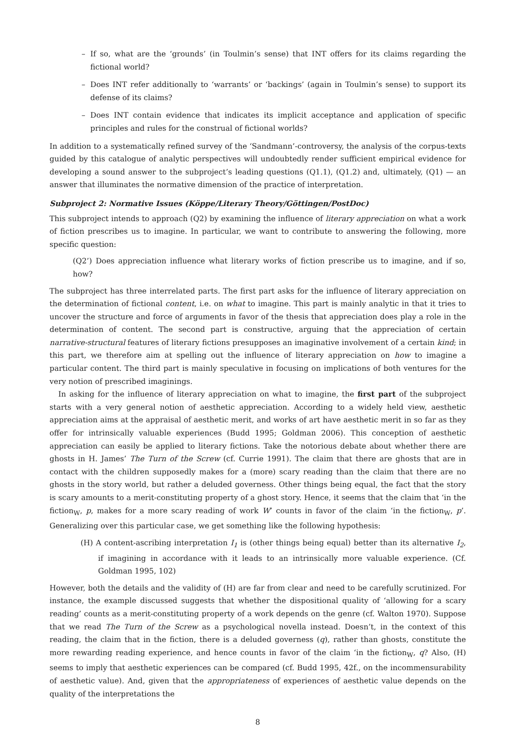– If so, what are the ‘grounds’ (in Toulmin’s sense) that INT offers for its claims regarding the fictional world?
– Does INT refer additionally to ‘warrants’ or ‘backings’ (again in Toulmin’s sense) to support its defense of its claims?
– Does INT contain evidence that indicates its implicit acceptance and application of specific principles and rules for the construal of fictional worlds?
In addition to a systematically refined survey of the ‘Sandmann’-controversy, the analysis of the corpus-texts guided by this catalogue of analytic perspectives will undoubtedly render sufficient empirical evidence for developing a sound answer to the subproject’s leading questions (Q1.1), (Q1.2) and, ultimately, (Q1) — an answer that illuminates the normative dimension of the practice of interpretation.
Subproject 2: Normative Issues (Köppe/Literary Theory/Göttingen/PostDoc)
This subproject intends to approach (Q2) by examining the influence of literary appreciation on what a work of fiction prescribes us to imagine. In particular, we want to contribute to answering the following, more specific question:
(Q2’) Does appreciation influence what literary works of fiction prescribe us to imagine, and if so, how?
The subproject has three interrelated parts. The first part asks for the influence of literary appreciation on the determination of fictional content, i.e. on what to imagine. This part is mainly analytic in that it tries to uncover the structure and force of arguments in favor of the thesis that appreciation does play a role in the determination of content. The second part is constructive, arguing that the appreciation of certain narrative-structural features of literary fictions presupposes an imaginative involvement of a certain kind; in this part, we therefore aim at spelling out the influence of literary appreciation on how to imagine a particular content. The third part is mainly speculative in focusing on implications of both ventures for the very notion of prescribed imaginings.
In asking for the influence of literary appreciation on what to imagine, the first part of the subproject starts with a very general notion of aesthetic appreciation. According to a widely held view, aesthetic appreciation aims at the appraisal of aesthetic merit, and works of art have aesthetic merit in so far as they offer for intrinsically valuable experiences (Budd 1995; Goldman 2006). This conception of aesthetic appreciation can easily be applied to literary fictions. Take the notorious debate about whether there are ghosts in H. James’ The Turn of the Screw (cf. Currie 1991). The claim that there are ghosts that are in contact with the children supposedly makes for a (more) scary reading than the claim that there are no ghosts in the story world, but rather a deluded governess. Other things being equal, the fact that the story is scary amounts to a merit-constituting property of a ghost story. Hence, it seems that the claim that ‘in the fiction<sub>W</sub>, p, makes for a more scary reading of work W’ counts in favor of the claim ‘in the fiction<sub>W</sub>, p’. Generalizing over this particular case, we get something like the following hypothesis:
(H) A content-ascribing interpretation I<sub>1</sub> is (other things being equal) better than its alternative I<sub>2</sub>, if imagining in accordance with it leads to an intrinsically more valuable experience. (Cf. Goldman 1995, 102)
However, both the details and the validity of (H) are far from clear and need to be carefully scrutinized. For instance, the example discussed suggests that whether the dispositional quality of ‘allowing for a scary reading’ counts as a merit-constituting property of a work depends on the genre (cf. Walton 1970). Suppose that we read The Turn of the Screw as a psychological novella instead. Doesn’t, in the context of this reading, the claim that in the fiction, there is a deluded governess (q), rather than ghosts, constitute the more rewarding reading experience, and hence counts in favor of the claim ‘in the fiction<sub>W</sub>, q? Also, (H) seems to imply that aesthetic experiences can be compared (cf. Budd 1995, 42f., on the incommensurability of aesthetic value). And, given that the appropriateness of experiences of aesthetic value depends on the quality of the interpretations the
8